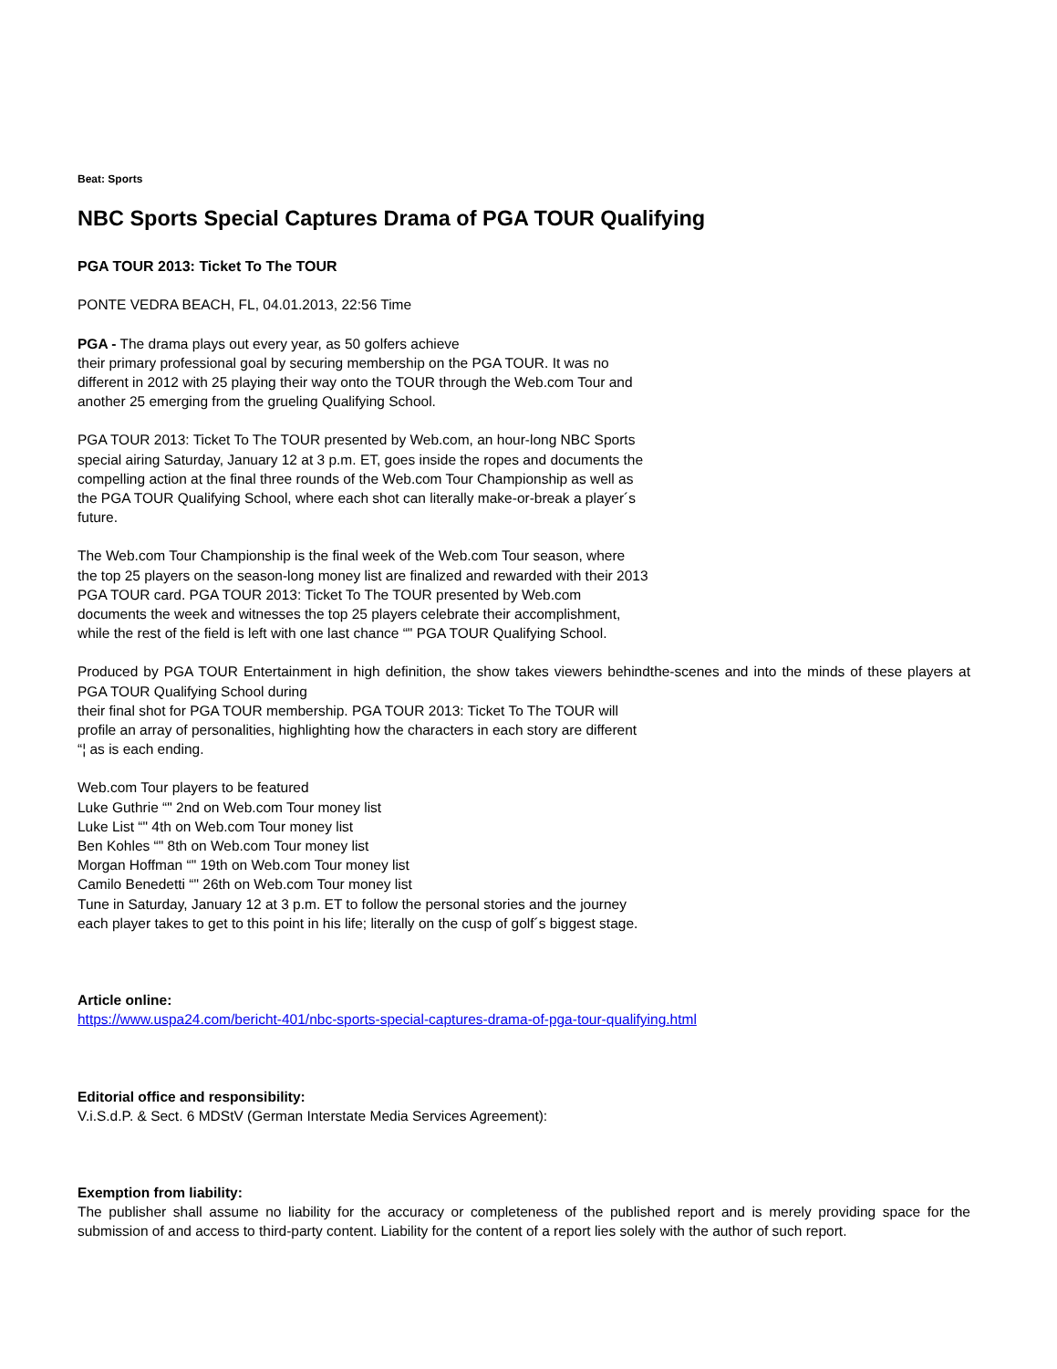Beat: Sports
NBC Sports Special Captures Drama of PGA TOUR Qualifying
PGA TOUR 2013: Ticket To The TOUR
PONTE VEDRA BEACH, FL, 04.01.2013, 22:56 Time
PGA - The drama plays out every year, as 50 golfers achieve
their primary professional goal by securing membership on the PGA TOUR. It was no
different in 2012 with 25 playing their way onto the TOUR through the Web.com Tour and
another 25 emerging from the grueling Qualifying School.
PGA TOUR 2013: Ticket To The TOUR presented by Web.com, an hour-long NBC Sports
special airing Saturday, January 12 at 3 p.m. ET, goes inside the ropes and documents the
compelling action at the final three rounds of the Web.com Tour Championship as well as
the PGA TOUR Qualifying School, where each shot can literally make-or-break a player´s
future.
The Web.com Tour Championship is the final week of the Web.com Tour season, where
the top 25 players on the season-long money list are finalized and rewarded with their 2013
PGA TOUR card. PGA TOUR 2013: Ticket To The TOUR presented by Web.com
documents the week and witnesses the top 25 players celebrate their accomplishment,
while the rest of the field is left with one last chance “" PGA TOUR Qualifying School.
Produced by PGA TOUR Entertainment in high definition, the show takes viewers behindthe-scenes and into the minds of these players at PGA TOUR Qualifying School during
their final shot for PGA TOUR membership. PGA TOUR 2013: Ticket To The TOUR will
profile an array of personalities, highlighting how the characters in each story are different
“¦ as is each ending.
Web.com Tour players to be featured
Luke Guthrie “" 2nd on Web.com Tour money list
Luke List “" 4th on Web.com Tour money list
Ben Kohles “" 8th on Web.com Tour money list
Morgan Hoffman “" 19th on Web.com Tour money list
Camilo Benedetti “" 26th on Web.com Tour money list
Tune in Saturday, January 12 at 3 p.m. ET to follow the personal stories and the journey
each player takes to get to this point in his life; literally on the cusp of golf´s biggest stage.
Article online:
https://www.uspa24.com/bericht-401/nbc-sports-special-captures-drama-of-pga-tour-qualifying.html
Editorial office and responsibility:
V.i.S.d.P. & Sect. 6 MDStV (German Interstate Media Services Agreement):
Exemption from liability:
The publisher shall assume no liability for the accuracy or completeness of the published report and is merely providing space for the submission of and access to third-party content. Liability for the content of a report lies solely with the author of such report.